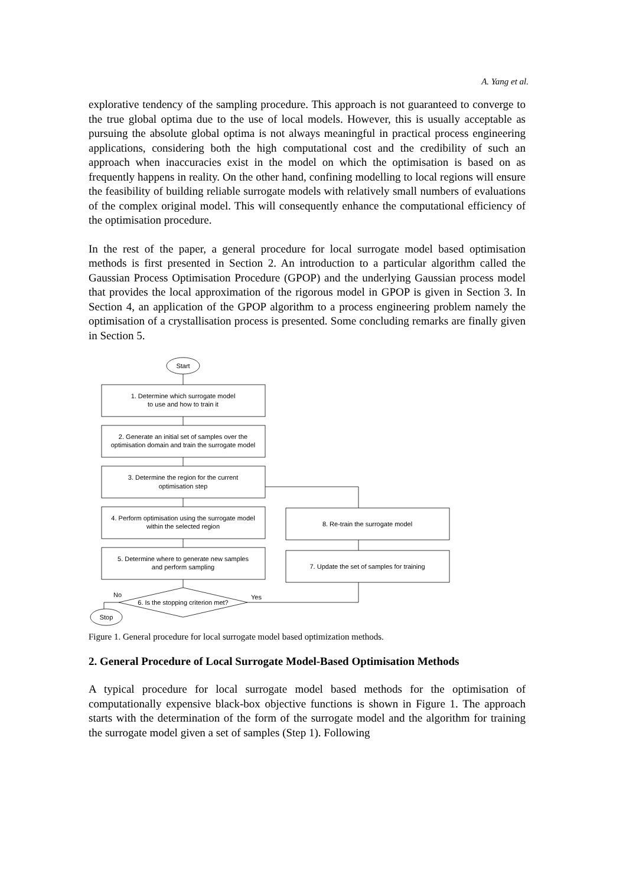A. Yang et al.
explorative tendency of the sampling procedure. This approach is not guaranteed to converge to the true global optima due to the use of local models. However, this is usually acceptable as pursuing the absolute global optima is not always meaningful in practical process engineering applications, considering both the high computational cost and the credibility of such an approach when inaccuracies exist in the model on which the optimisation is based on as frequently happens in reality. On the other hand, confining modelling to local regions will ensure the feasibility of building reliable surrogate models with relatively small numbers of evaluations of the complex original model. This will consequently enhance the computational efficiency of the optimisation procedure.
In the rest of the paper, a general procedure for local surrogate model based optimisation methods is first presented in Section 2. An introduction to a particular algorithm called the Gaussian Process Optimisation Procedure (GPOP) and the underlying Gaussian process model that provides the local approximation of the rigorous model in GPOP is given in Section 3. In Section 4, an application of the GPOP algorithm to a process engineering problem namely the optimisation of a crystallisation process is presented. Some concluding remarks are finally given in Section 5.
Start
1. Determine which surrogate model
to use and how to train it
2. Generate an initial set of samples over the
optimisation domain and train the surrogate model
3. Determine the region for the current
optimisation step
4. Perform optimisation using the surrogate model
within the selected region
5. Determine where to generate new samples
and perform sampling
8. Re-train the surrogate model
7. Update the set of samples for training
No
6. Is the stopping criterion met?
Yes
Stop
Figure 1. General procedure for local surrogate model based optimization methods.
2. General Procedure of Local Surrogate Model-Based Optimisation Methods
A typical procedure for local surrogate model based methods for the optimisation of computationally expensive black-box objective functions is shown in Figure 1. The approach starts with the determination of the form of the surrogate model and the algorithm for training the surrogate model given a set of samples (Step 1). Following